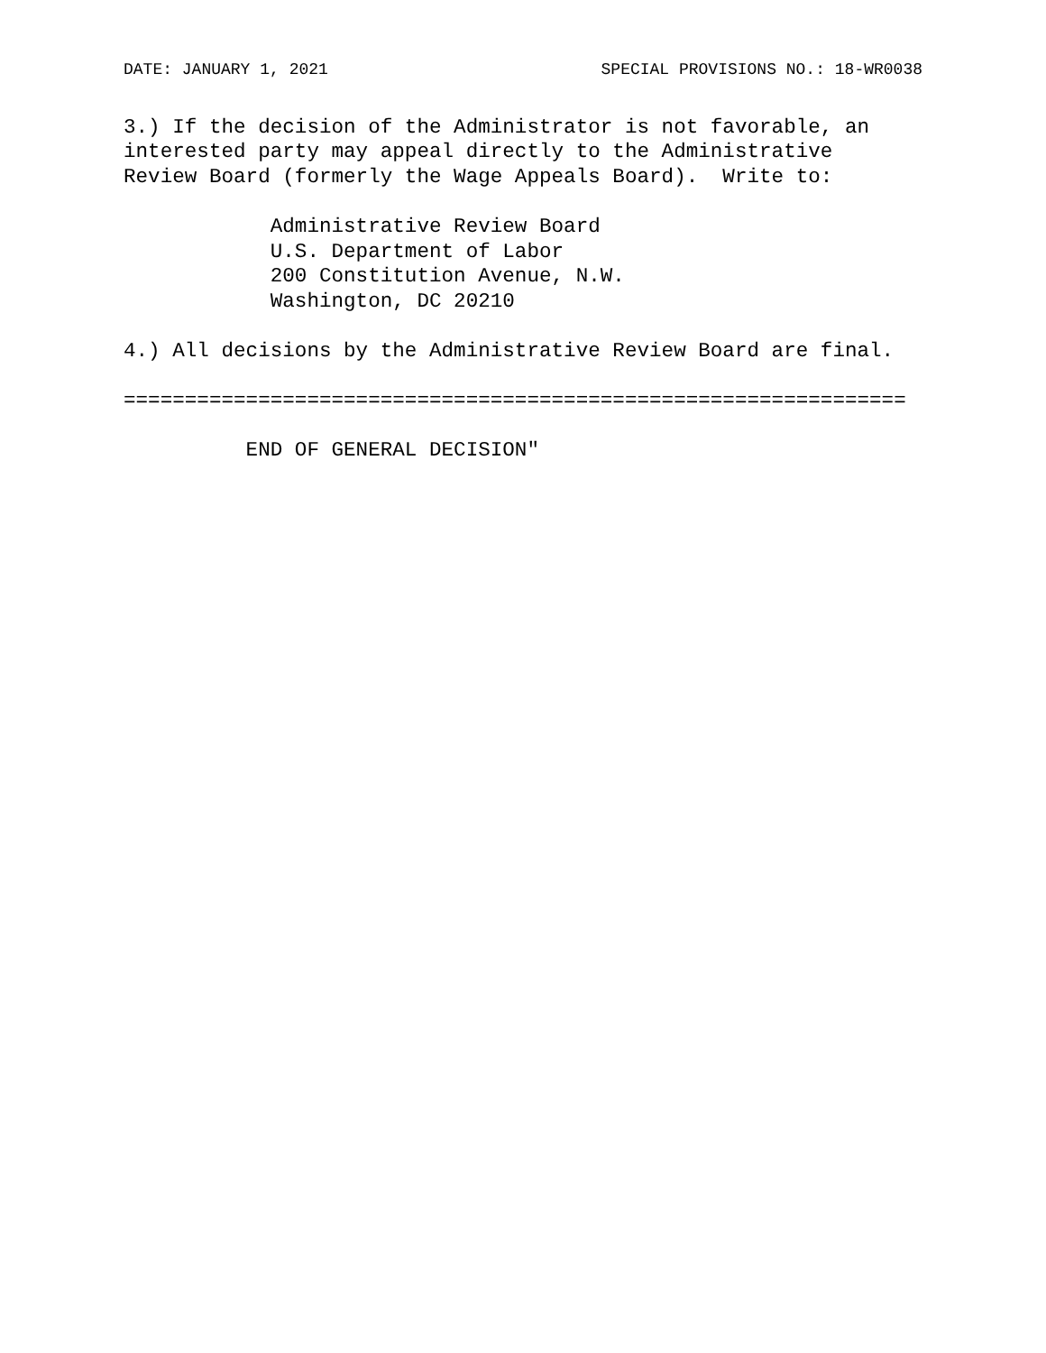DATE: JANUARY 1, 2021 SPECIAL PROVISIONS NO.: 18-WR0038
3.) If the decision of the Administrator is not favorable, an
interested party may appeal directly to the Administrative
Review Board (formerly the Wage Appeals Board).  Write to:

            Administrative Review Board
            U.S. Department of Labor
            200 Constitution Avenue, N.W.
            Washington, DC 20210

4.) All decisions by the Administrative Review Board are final.

================================================================

          END OF GENERAL DECISION"